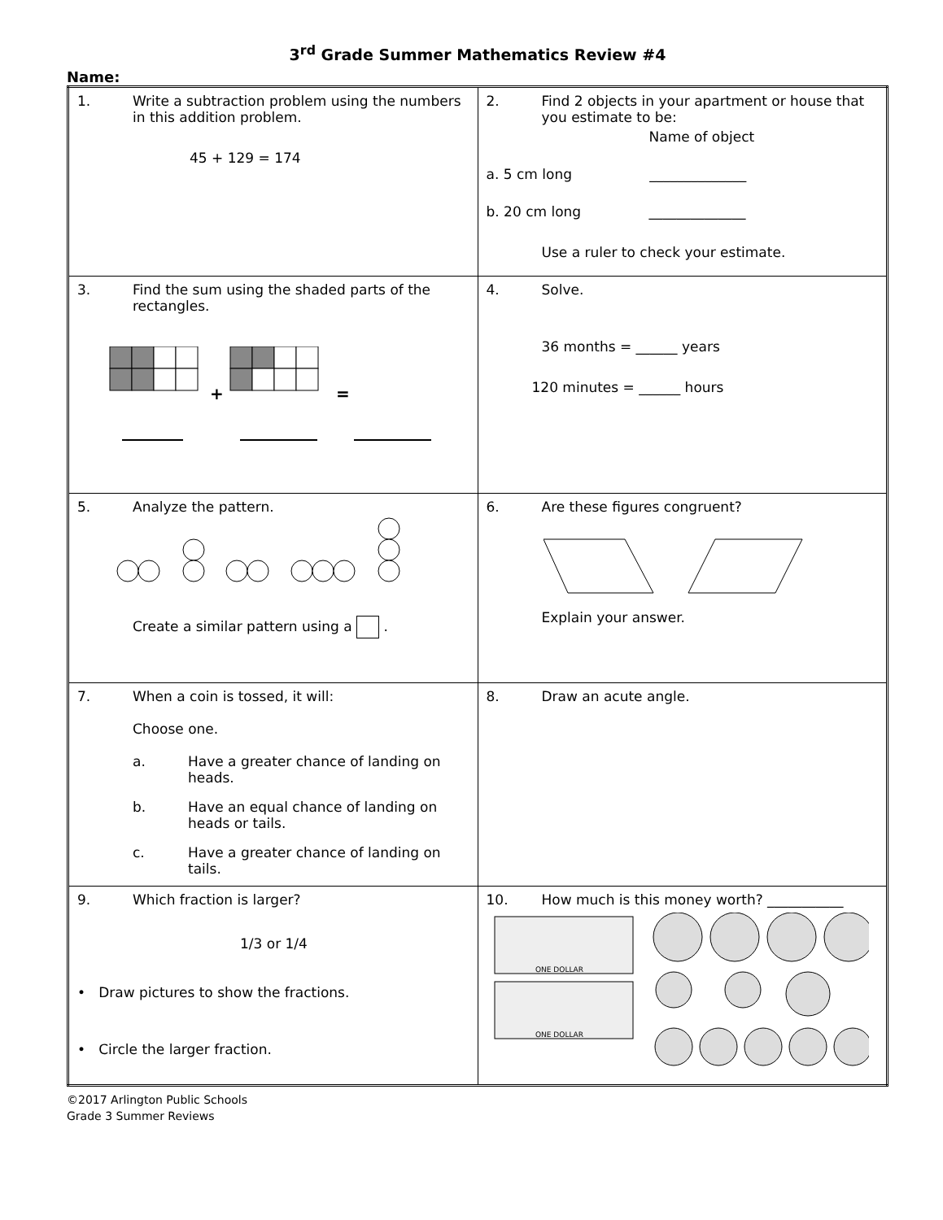3<sup>rd</sup> Grade Summer Mathematics Review #4
Name:
| 1. Write a subtraction problem using the numbers in this addition problem. 45 + 129 = 174 | 2. Find 2 objects in your apartment or house that you estimate to be: Name of object a. 5 cm long ______________ b. 20 cm long ______________ Use a ruler to check your estimate. |
| 3. Find the sum using the shaded parts of the rectangles. + = | 4. Solve. 36 months = ______ years 120 minutes = ______ hours |
| 5. Analyze the pattern. Create a similar pattern using a . | 6. Are these figures congruent? Explain your answer. |
| 7. When a coin is tossed, it will: Choose one. a. Have a greater chance of landing on heads. b. Have an equal chance of landing on heads or tails. c. Have a greater chance of landing on tails. | 8. Draw an acute angle. |
| 9. Which fraction is larger? 1/3 or 1/4 • Draw pictures to show the fractions. • Circle the larger fraction. | 10. How much is this money worth? ___________ ONE DOLLAR ONE DOLLAR |
©2017 Arlington Public Schools
Grade 3 Summer Reviews